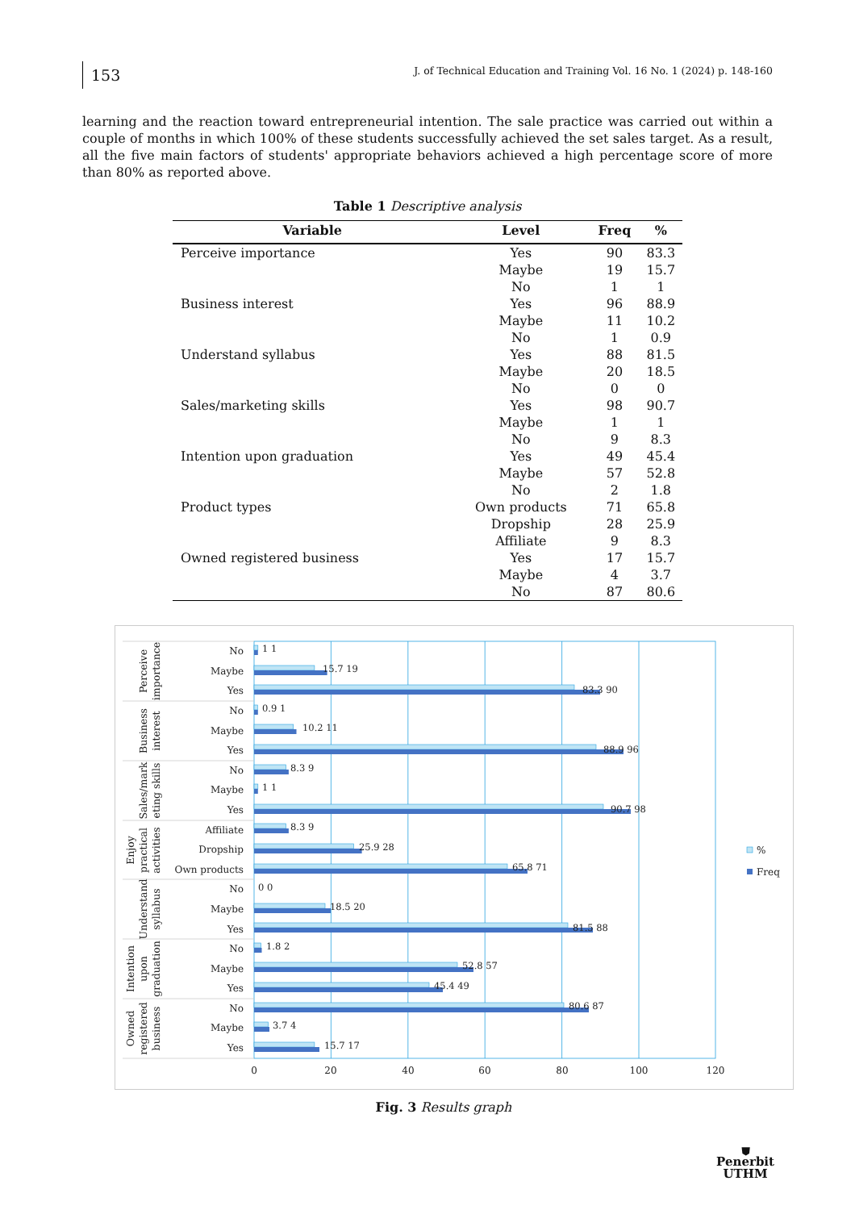153
J. of Technical Education and Training Vol. 16 No. 1 (2024) p. 148-160
learning and the reaction toward entrepreneurial intention. The sale practice was carried out within a couple of months in which 100% of these students successfully achieved the set sales target. As a result, all the five main factors of students' appropriate behaviors achieved a high percentage score of more than 80% as reported above.
Table 1 Descriptive analysis
| Variable | Level | Freq | % |
| --- | --- | --- | --- |
| Perceive importance | Yes | 90 | 83.3 |
| | Maybe | 19 | 15.7 |
| | No | 1 | 1 |
| Business interest | Yes | 96 | 88.9 |
| | Maybe | 11 | 10.2 |
| | No | 1 | 0.9 |
| Understand syllabus | Yes | 88 | 81.5 |
| | Maybe | 20 | 18.5 |
| | No | 0 | 0 |
| Sales/marketing skills | Yes | 98 | 90.7 |
| | Maybe | 1 | 1 |
| | No | 9 | 8.3 |
| Intention upon graduation | Yes | 49 | 45.4 |
| | Maybe | 57 | 52.8 |
| | No | 2 | 1.8 |
| Product types | Own products | 71 | 65.8 |
| | Dropship | 28 | 25.9 |
| | Affiliate | 9 | 8.3 |
| Owned registered business | Yes | 17 | 15.7 |
| | Maybe | 4 | 3.7 |
| | No | 87 | 80.6 |
Perceive
importance
Business
interest
Sales/mark
eting skills
Enjoy
practical
activities
Understand
syllabus
Intention
upon
graduation
Owned
registered
business
No
Maybe
Yes
No
Maybe
Yes
No
Maybe
Yes
Affiliate
Dropship
Own products
No
Maybe
Yes
No
Maybe
Yes
No
Maybe
Yes
1 1
15.7 19
83.3 90
0.9 1
10.2 11
88.9 96
8.3 9
1 1
90.7 98
8.3 9
25.9 28
65.8 71
0 0
18.5 20
81.5 88
1.8 2
52.8 57
45.4 49
80.6 87
3.7 4
15.7 17
0
20
40
60
80
100
120
%
Freq
Fig. 3 Results graph
⛊
Penerbit
UTHM